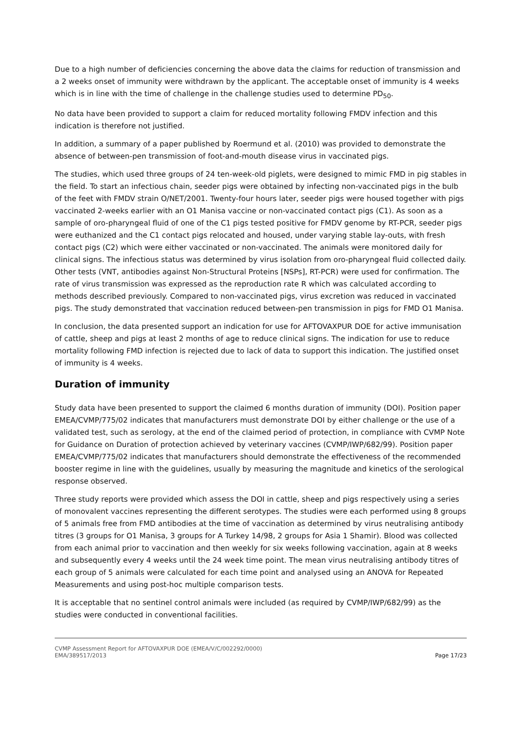Due to a high number of deficiencies concerning the above data the claims for reduction of transmission and a 2 weeks onset of immunity were withdrawn by the applicant. The acceptable onset of immunity is 4 weeks which is in line with the time of challenge in the challenge studies used to determine PD<sub>50</sub>.
No data have been provided to support a claim for reduced mortality following FMDV infection and this indication is therefore not justified.
In addition, a summary of a paper published by Roermund et al. (2010) was provided to demonstrate the absence of between-pen transmission of foot-and-mouth disease virus in vaccinated pigs.
The studies, which used three groups of 24 ten-week-old piglets, were designed to mimic FMD in pig stables in the field. To start an infectious chain, seeder pigs were obtained by infecting non-vaccinated pigs in the bulb of the feet with FMDV strain O/NET/2001. Twenty-four hours later, seeder pigs were housed together with pigs vaccinated 2-weeks earlier with an O1 Manisa vaccine or non-vaccinated contact pigs (C1). As soon as a sample of oro-pharyngeal fluid of one of the C1 pigs tested positive for FMDV genome by RT-PCR, seeder pigs were euthanized and the C1 contact pigs relocated and housed, under varying stable lay-outs, with fresh contact pigs (C2) which were either vaccinated or non-vaccinated. The animals were monitored daily for clinical signs. The infectious status was determined by virus isolation from oro-pharyngeal fluid collected daily. Other tests (VNT, antibodies against Non-Structural Proteins [NSPs], RT-PCR) were used for confirmation. The rate of virus transmission was expressed as the reproduction rate R which was calculated according to methods described previously. Compared to non-vaccinated pigs, virus excretion was reduced in vaccinated pigs. The study demonstrated that vaccination reduced between-pen transmission in pigs for FMD O1 Manisa.
In conclusion, the data presented support an indication for use for AFTOVAXPUR DOE for active immunisation of cattle, sheep and pigs at least 2 months of age to reduce clinical signs. The indication for use to reduce mortality following FMD infection is rejected due to lack of data to support this indication. The justified onset of immunity is 4 weeks.
Duration of immunity
Study data have been presented to support the claimed 6 months duration of immunity (DOI). Position paper EMEA/CVMP/775/02 indicates that manufacturers must demonstrate DOI by either challenge or the use of a validated test, such as serology, at the end of the claimed period of protection, in compliance with CVMP Note for Guidance on Duration of protection achieved by veterinary vaccines (CVMP/IWP/682/99). Position paper EMEA/CVMP/775/02 indicates that manufacturers should demonstrate the effectiveness of the recommended booster regime in line with the guidelines, usually by measuring the magnitude and kinetics of the serological response observed.
Three study reports were provided which assess the DOI in cattle, sheep and pigs respectively using a series of monovalent vaccines representing the different serotypes. The studies were each performed using 8 groups of 5 animals free from FMD antibodies at the time of vaccination as determined by virus neutralising antibody titres (3 groups for O1 Manisa, 3 groups for A Turkey 14/98, 2 groups for Asia 1 Shamir). Blood was collected from each animal prior to vaccination and then weekly for six weeks following vaccination, again at 8 weeks and subsequently every 4 weeks until the 24 week time point. The mean virus neutralising antibody titres of each group of 5 animals were calculated for each time point and analysed using an ANOVA for Repeated Measurements and using post-hoc multiple comparison tests.
It is acceptable that no sentinel control animals were included (as required by CVMP/IWP/682/99) as the studies were conducted in conventional facilities.
CVMP Assessment Report for AFTOVAXPUR DOE (EMEA/V/C/002292/0000)
EMA/389517/2013 Page 17/23